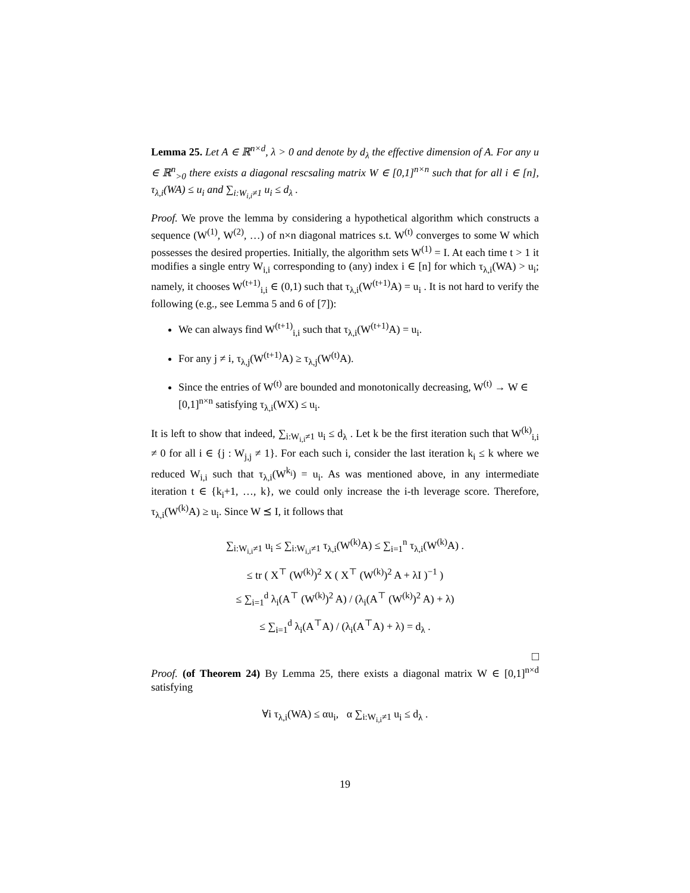Lemma 25. Let A ∈ ℝ<sup>n×d</sup>, λ > 0 and denote by d<sub>λ</sub> the effective dimension of A. For any u ∈ ℝ<sup>n</sup><sub>>0</sub> there exists a diagonal rescsaling matrix W ∈ [0,1]<sup>n×n</sup> such that for all i ∈ [n], τ<sub>λ,i</sub>(WA) ≤ u<sub>i</sub> and ∑<sub>i:W<sub>i,i</sub>≠1</sub> u<sub>i</sub> ≤ d<sub>λ</sub> .
Proof. We prove the lemma by considering a hypothetical algorithm which constructs a sequence (W<sup>(1)</sup>, W<sup>(2)</sup>, …) of n×n diagonal matrices s.t. W<sup>(t)</sup> converges to some W which possesses the desired properties. Initially, the algorithm sets W<sup>(1)</sup> = I. At each time t > 1 it modifies a single entry W<sub>i,i</sub> corresponding to (any) index i ∈ [n] for which τ<sub>λ,i</sub>(WA) > u<sub>i</sub>; namely, it chooses W<sup>(t+1)</sup><sub>i,i</sub> ∈ (0,1) such that τ<sub>λ,i</sub>(W<sup>(t+1)</sup>A) = u<sub>i</sub> . It is not hard to verify the following (e.g., see Lemma 5 and 6 of [7]):
We can always find W<sup>(t+1)</sup><sub>i,i</sub> such that τ<sub>λ,i</sub>(W<sup>(t+1)</sup>A) = u<sub>i</sub>.
For any j ≠ i, τ<sub>λ,j</sub>(W<sup>(t+1)</sup>A) ≥ τ<sub>λ,j</sub>(W<sup>(t)</sup>A).
Since the entries of W<sup>(t)</sup> are bounded and monotonically decreasing, W<sup>(t)</sup> → W ∈ [0,1]<sup>n×n</sup> satisfying τ<sub>λ,i</sub>(WX) ≤ u<sub>i</sub>.
It is left to show that indeed, ∑<sub>i:W<sub>i,i</sub>≠1</sub> u<sub>i</sub> ≤ d<sub>λ</sub> . Let k be the first iteration such that W<sup>(k)</sup><sub>i,i</sub> ≠ 0 for all i ∈ {j : W<sub>j,j</sub> ≠ 1}. For each such i, consider the last iteration k<sub>i</sub> ≤ k where we reduced W<sub>i,i</sub> such that τ<sub>λ,i</sub>(W<sup>k<sub>i</sub></sup>) = u<sub>i</sub>. As was mentioned above, in any intermediate iteration t ∈ {k<sub>i</sub>+1, …, k}, we could only increase the i-th leverage score. Therefore, τ<sub>λ,i</sub>(W<sup>(k)</sup>A) ≥ u<sub>i</sub>. Since W ⪯ I, it follows that
∑<sub>i:W<sub>i,i</sub>≠1</sub> u<sub>i</sub> ≤ ∑<sub>i:W<sub>i,i</sub>≠1</sub> τ<sub>λ,i</sub>(W<sup>(k)</sup>A) ≤ ∑<sub>i=1</sub><sup>n</sup> τ<sub>λ,i</sub>(W<sup>(k)</sup>A) .
≤ tr ( X<sup>⊤</sup> (W<sup>(k)</sup>)<sup>2</sup> X ( X<sup>⊤</sup> (W<sup>(k)</sup>)<sup>2</sup> A + λI )<sup>−1</sup> )
≤ ∑<sub>i=1</sub><sup>d</sup> λ<sub>i</sub>(A<sup>⊤</sup> (W<sup>(k)</sup>)<sup>2</sup> A) / (λ<sub>i</sub>(A<sup>⊤</sup> (W<sup>(k)</sup>)<sup>2</sup> A) + λ)
≤ ∑<sub>i=1</sub><sup>d</sup> λ<sub>i</sub>(A<sup>⊤</sup>A) / (λ<sub>i</sub>(A<sup>⊤</sup>A) + λ) = d<sub>λ</sub> .
□
Proof. (of Theorem 24) By Lemma 25, there exists a diagonal matrix W ∈ [0,1]<sup>n×d</sup> satisfying
∀i τ<sub>λ,i</sub>(WA) ≤ αu<sub>i</sub>, α ∑<sub>i:W<sub>i,i</sub>≠1</sub> u<sub>i</sub> ≤ d<sub>λ</sub> .
19